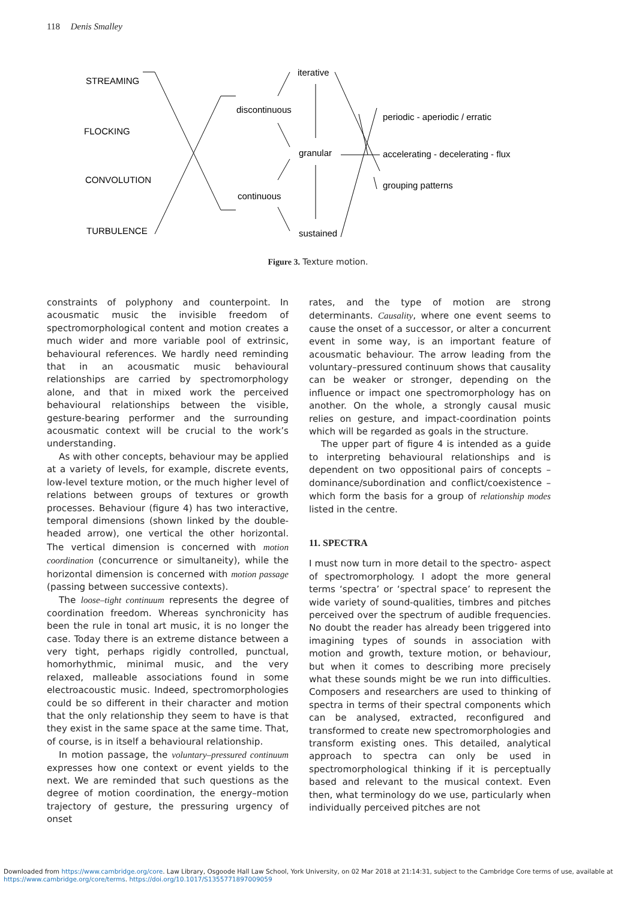118 Denis Smalley
STREAMING
FLOCKING
CONVOLUTION
TURBULENCE
iterative
discontinuous
granular
continuous
sustained
periodic - aperiodic / erratic
accelerating - decelerating - flux
grouping patterns
Figure 3. Texture motion.
constraints of polyphony and counterpoint. In acousmatic music the invisible freedom of spectromorphological content and motion creates a much wider and more variable pool of extrinsic, behavioural references. We hardly need reminding that in an acousmatic music behavioural relationships are carried by spectromorphology alone, and that in mixed work the perceived behavioural relationships between the visible, gesture-bearing performer and the surrounding acousmatic context will be crucial to the work’s understanding.
As with other concepts, behaviour may be applied at a variety of levels, for example, discrete events, low-level texture motion, or the much higher level of relations between groups of textures or growth processes. Behaviour (figure 4) has two interactive, temporal dimensions (shown linked by the double-headed arrow), one vertical the other horizontal. The vertical dimension is concerned with motion coordination (concurrence or simultaneity), while the horizontal dimension is concerned with motion passage (passing between successive contexts).
The loose–tight continuum represents the degree of coordination freedom. Whereas synchronicity has been the rule in tonal art music, it is no longer the case. Today there is an extreme distance between a very tight, perhaps rigidly controlled, punctual, homorhythmic, minimal music, and the very relaxed, malleable associations found in some electroacoustic music. Indeed, spectromorphologies could be so different in their character and motion that the only relationship they seem to have is that they exist in the same space at the same time. That, of course, is in itself a behavioural relationship.
In motion passage, the voluntary–pressured continuum expresses how one context or event yields to the next. We are reminded that such questions as the degree of motion coordination, the energy–motion trajectory of gesture, the pressuring urgency of onset
rates, and the type of motion are strong determinants. Causality, where one event seems to cause the onset of a successor, or alter a concurrent event in some way, is an important feature of acousmatic behaviour. The arrow leading from the voluntary–pressured continuum shows that causality can be weaker or stronger, depending on the influence or impact one spectromorphology has on another. On the whole, a strongly causal music relies on gesture, and impact-coordination points which will be regarded as goals in the structure.
The upper part of figure 4 is intended as a guide to interpreting behavioural relationships and is dependent on two oppositional pairs of concepts – dominance/subordination and conflict/coexistence – which form the basis for a group of relationship modes listed in the centre.
11. SPECTRA
I must now turn in more detail to the spectro- aspect of spectromorphology. I adopt the more general terms ‘spectra’ or ‘spectral space’ to represent the wide variety of sound-qualities, timbres and pitches perceived over the spectrum of audible frequencies. No doubt the reader has already been triggered into imagining types of sounds in association with motion and growth, texture motion, or behaviour, but when it comes to describing more precisely what these sounds might be we run into difficulties. Composers and researchers are used to thinking of spectra in terms of their spectral components which can be analysed, extracted, reconfigured and transformed to create new spectromorphologies and transform existing ones. This detailed, analytical approach to spectra can only be used in spectromorphological thinking if it is perceptually based and relevant to the musical context. Even then, what terminology do we use, particularly when individually perceived pitches are not
Downloaded from https://www.cambridge.org/core. Law Library, Osgoode Hall Law School, York University, on 02 Mar 2018 at 21:14:31, subject to the Cambridge Core terms of use, available at
https://www.cambridge.org/core/terms. https://doi.org/10.1017/S1355771897009059